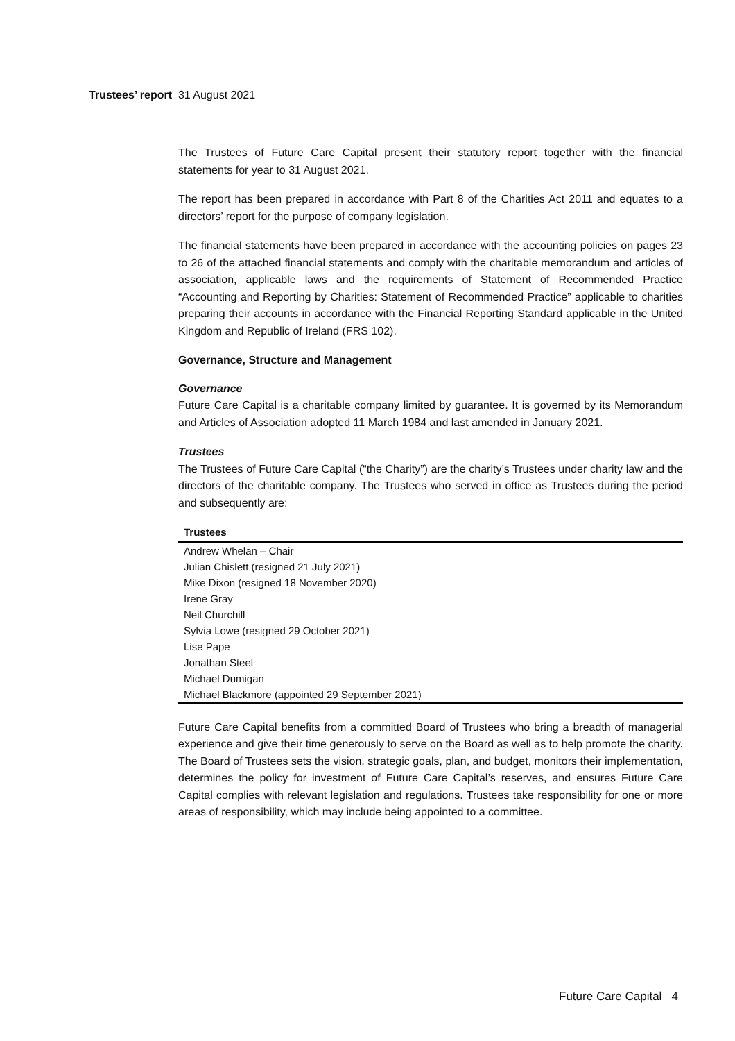Trustees’ report 31 August 2021
The Trustees of Future Care Capital present their statutory report together with the financial statements for year to 31 August 2021.
The report has been prepared in accordance with Part 8 of the Charities Act 2011 and equates to a directors’ report for the purpose of company legislation.
The financial statements have been prepared in accordance with the accounting policies on pages 23 to 26 of the attached financial statements and comply with the charitable memorandum and articles of association, applicable laws and the requirements of Statement of Recommended Practice “Accounting and Reporting by Charities: Statement of Recommended Practice” applicable to charities preparing their accounts in accordance with the Financial Reporting Standard applicable in the United Kingdom and Republic of Ireland (FRS 102).
Governance, Structure and Management
Governance
Future Care Capital is a charitable company limited by guarantee. It is governed by its Memorandum and Articles of Association adopted 11 March 1984 and last amended in January 2021.
Trustees
The Trustees of Future Care Capital (“the Charity”) are the charity’s Trustees under charity law and the directors of the charitable company. The Trustees who served in office as Trustees during the period and subsequently are:
| Trustees |
| --- |
| Andrew Whelan – Chair |
| Julian Chislett (resigned 21 July 2021) |
| Mike Dixon (resigned 18 November 2020) |
| Irene Gray |
| Neil Churchill |
| Sylvia Lowe (resigned 29 October 2021) |
| Lise Pape |
| Jonathan Steel |
| Michael Dumigan |
| Michael Blackmore (appointed 29 September 2021) |
Future Care Capital benefits from a committed Board of Trustees who bring a breadth of managerial experience and give their time generously to serve on the Board as well as to help promote the charity. The Board of Trustees sets the vision, strategic goals, plan, and budget, monitors their implementation, determines the policy for investment of Future Care Capital’s reserves, and ensures Future Care Capital complies with relevant legislation and regulations. Trustees take responsibility for one or more areas of responsibility, which may include being appointed to a committee.
Future Care Capital 4